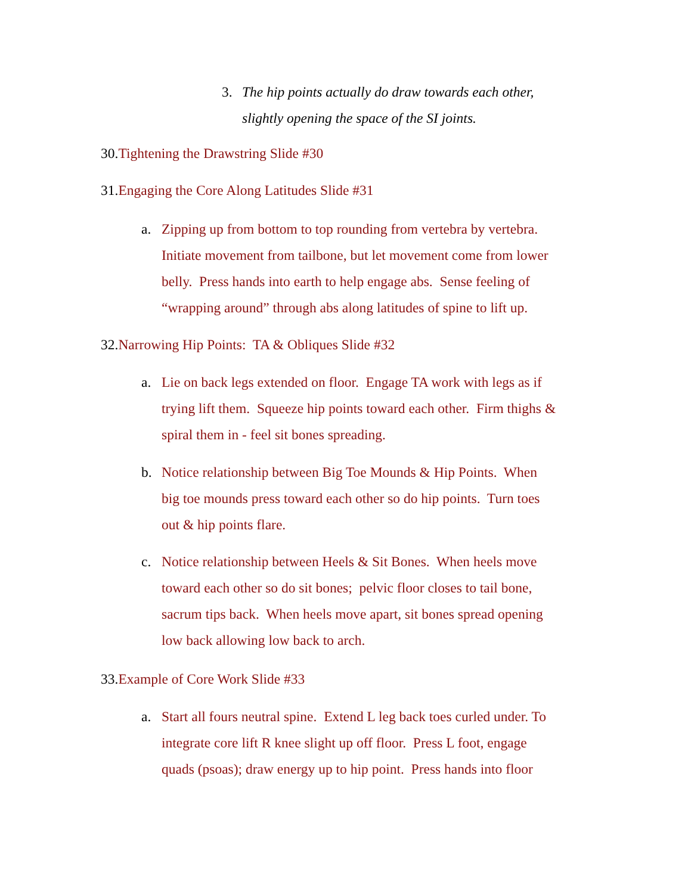3. The hip points actually do draw towards each other,
slightly opening the space of the SI joints.
30.Tightening the Drawstring Slide #30
31.Engaging the Core Along Latitudes Slide #31
a. Zipping up from bottom to top rounding from vertebra by vertebra.
Initiate movement from tailbone, but let movement come from lower
belly. Press hands into earth to help engage abs. Sense feeling of
“wrapping around” through abs along latitudes of spine to lift up.
32.Narrowing Hip Points: TA & Obliques Slide #32
a. Lie on back legs extended on floor. Engage TA work with legs as if
trying lift them. Squeeze hip points toward each other. Firm thighs &
spiral them in - feel sit bones spreading.
b. Notice relationship between Big Toe Mounds & Hip Points. When
big toe mounds press toward each other so do hip points. Turn toes
out & hip points flare.
c. Notice relationship between Heels & Sit Bones. When heels move
toward each other so do sit bones; pelvic floor closes to tail bone,
sacrum tips back. When heels move apart, sit bones spread opening
low back allowing low back to arch.
33.Example of Core Work Slide #33
a. Start all fours neutral spine. Extend L leg back toes curled under. To
integrate core lift R knee slight up off floor. Press L foot, engage
quads (psoas); draw energy up to hip point. Press hands into floor